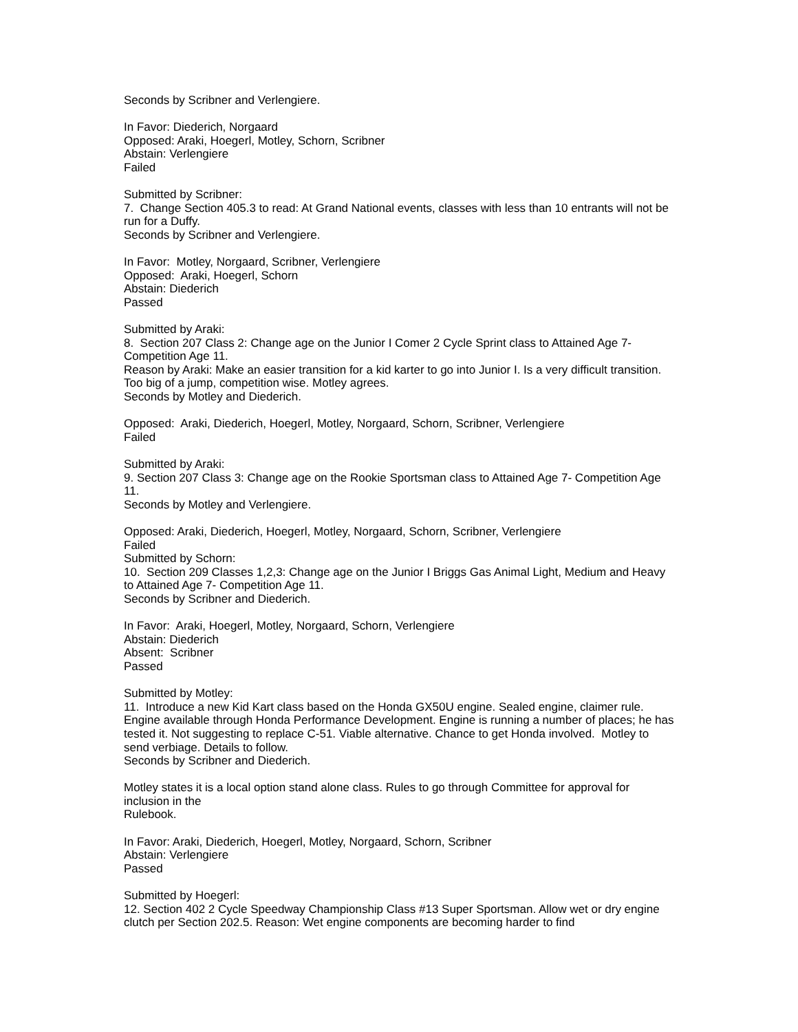Seconds by Scribner and Verlengiere.
In Favor: Diederich, Norgaard
Opposed: Araki, Hoegerl, Motley, Schorn, Scribner
Abstain: Verlengiere
Failed
Submitted by Scribner:
7. Change Section 405.3 to read: At Grand National events, classes with less than 10 entrants will not be run for a Duffy.
Seconds by Scribner and Verlengiere.
In Favor: Motley, Norgaard, Scribner, Verlengiere
Opposed: Araki, Hoegerl, Schorn
Abstain: Diederich
Passed
Submitted by Araki:
8. Section 207 Class 2: Change age on the Junior I Comer 2 Cycle Sprint class to Attained Age 7- Competition Age 11.
Reason by Araki: Make an easier transition for a kid karter to go into Junior I. Is a very difficult transition. Too big of a jump, competition wise. Motley agrees.
Seconds by Motley and Diederich.
Opposed: Araki, Diederich, Hoegerl, Motley, Norgaard, Schorn, Scribner, Verlengiere
Failed
Submitted by Araki:
9. Section 207 Class 3: Change age on the Rookie Sportsman class to Attained Age 7- Competition Age 11.
Seconds by Motley and Verlengiere.
Opposed: Araki, Diederich, Hoegerl, Motley, Norgaard, Schorn, Scribner, Verlengiere
Failed
Submitted by Schorn:
10. Section 209 Classes 1,2,3: Change age on the Junior I Briggs Gas Animal Light, Medium and Heavy to Attained Age 7- Competition Age 11.
Seconds by Scribner and Diederich.
In Favor: Araki, Hoegerl, Motley, Norgaard, Schorn, Verlengiere
Abstain: Diederich
Absent: Scribner
Passed
Submitted by Motley:
11. Introduce a new Kid Kart class based on the Honda GX50U engine. Sealed engine, claimer rule. Engine available through Honda Performance Development. Engine is running a number of places; he has tested it. Not suggesting to replace C-51. Viable alternative. Chance to get Honda involved. Motley to send verbiage. Details to follow.
Seconds by Scribner and Diederich.
Motley states it is a local option stand alone class. Rules to go through Committee for approval for inclusion in the
Rulebook.
In Favor: Araki, Diederich, Hoegerl, Motley, Norgaard, Schorn, Scribner
Abstain: Verlengiere
Passed
Submitted by Hoegerl:
12. Section 402 2 Cycle Speedway Championship Class #13 Super Sportsman. Allow wet or dry engine clutch per Section 202.5. Reason: Wet engine components are becoming harder to find